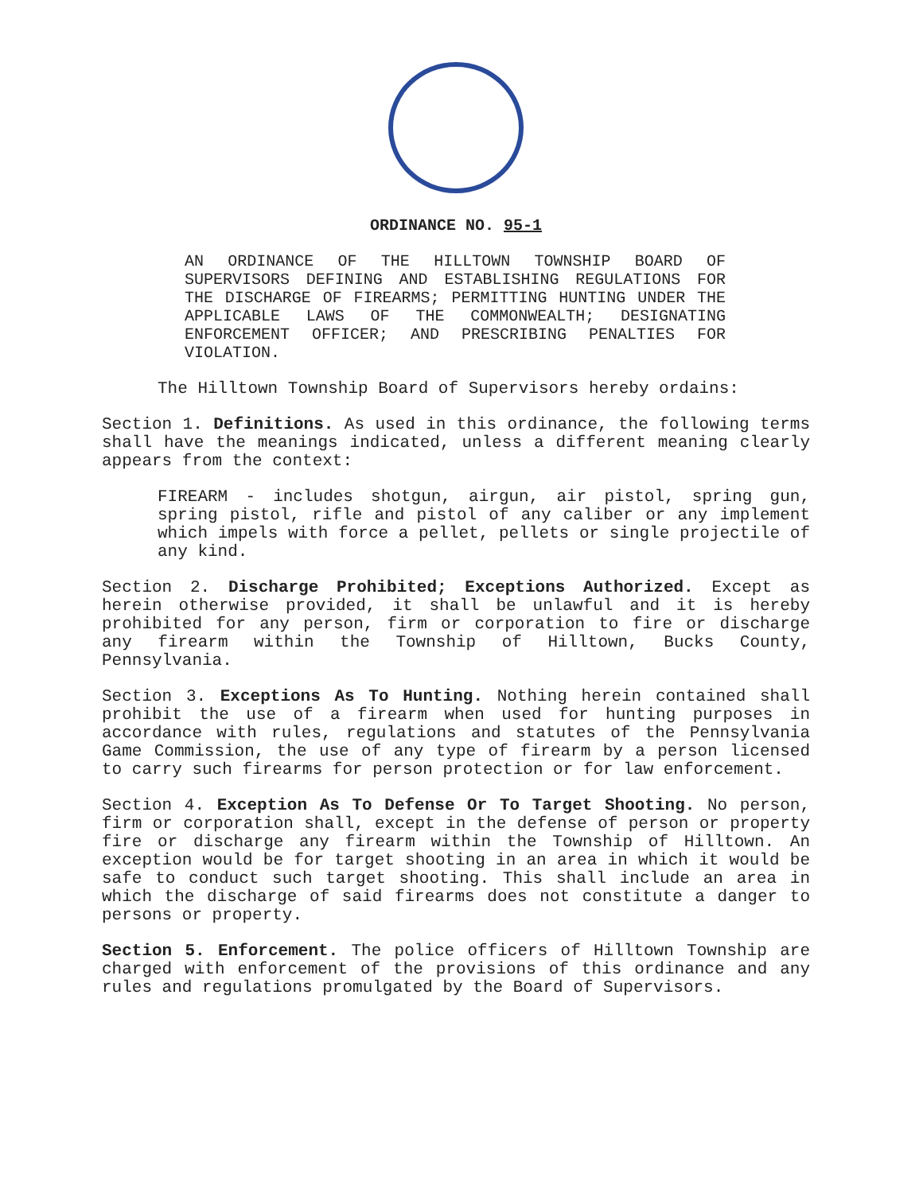ORDINANCE NO. 95-1
AN ORDINANCE OF THE HILLTOWN TOWNSHIP BOARD OF SUPERVISORS DEFINING AND ESTABLISHING REGULATIONS FOR THE DISCHARGE OF FIREARMS; PERMITTING HUNTING UNDER THE APPLICABLE LAWS OF THE COMMONWEALTH; DESIGNATING ENFORCEMENT OFFICER; AND PRESCRIBING PENALTIES FOR VIOLATION.
The Hilltown Township Board of Supervisors hereby ordains:
Section 1. Definitions. As used in this ordinance, the following terms shall have the meanings indicated, unless a different meaning clearly appears from the context:
FIREARM - includes shotgun, airgun, air pistol, spring gun, spring pistol, rifle and pistol of any caliber or any implement which impels with force a pellet, pellets or single projectile of any kind.
Section 2. Discharge Prohibited; Exceptions Authorized. Except as herein otherwise provided, it shall be unlawful and it is hereby prohibited for any person, firm or corporation to fire or discharge any firearm within the Township of Hilltown, Bucks County, Pennsylvania.
Section 3. Exceptions As To Hunting. Nothing herein contained shall prohibit the use of a firearm when used for hunting purposes in accordance with rules, regulations and statutes of the Pennsylvania Game Commission, the use of any type of firearm by a person licensed to carry such firearms for person protection or for law enforcement.
Section 4. Exception As To Defense Or To Target Shooting. No person, firm or corporation shall, except in the defense of person or property fire or discharge any firearm within the Township of Hilltown. An exception would be for target shooting in an area in which it would be safe to conduct such target shooting. This shall include an area in which the discharge of said firearms does not constitute a danger to persons or property.
Section 5. Enforcement. The police officers of Hilltown Township are charged with enforcement of the provisions of this ordinance and any rules and regulations promulgated by the Board of Supervisors.